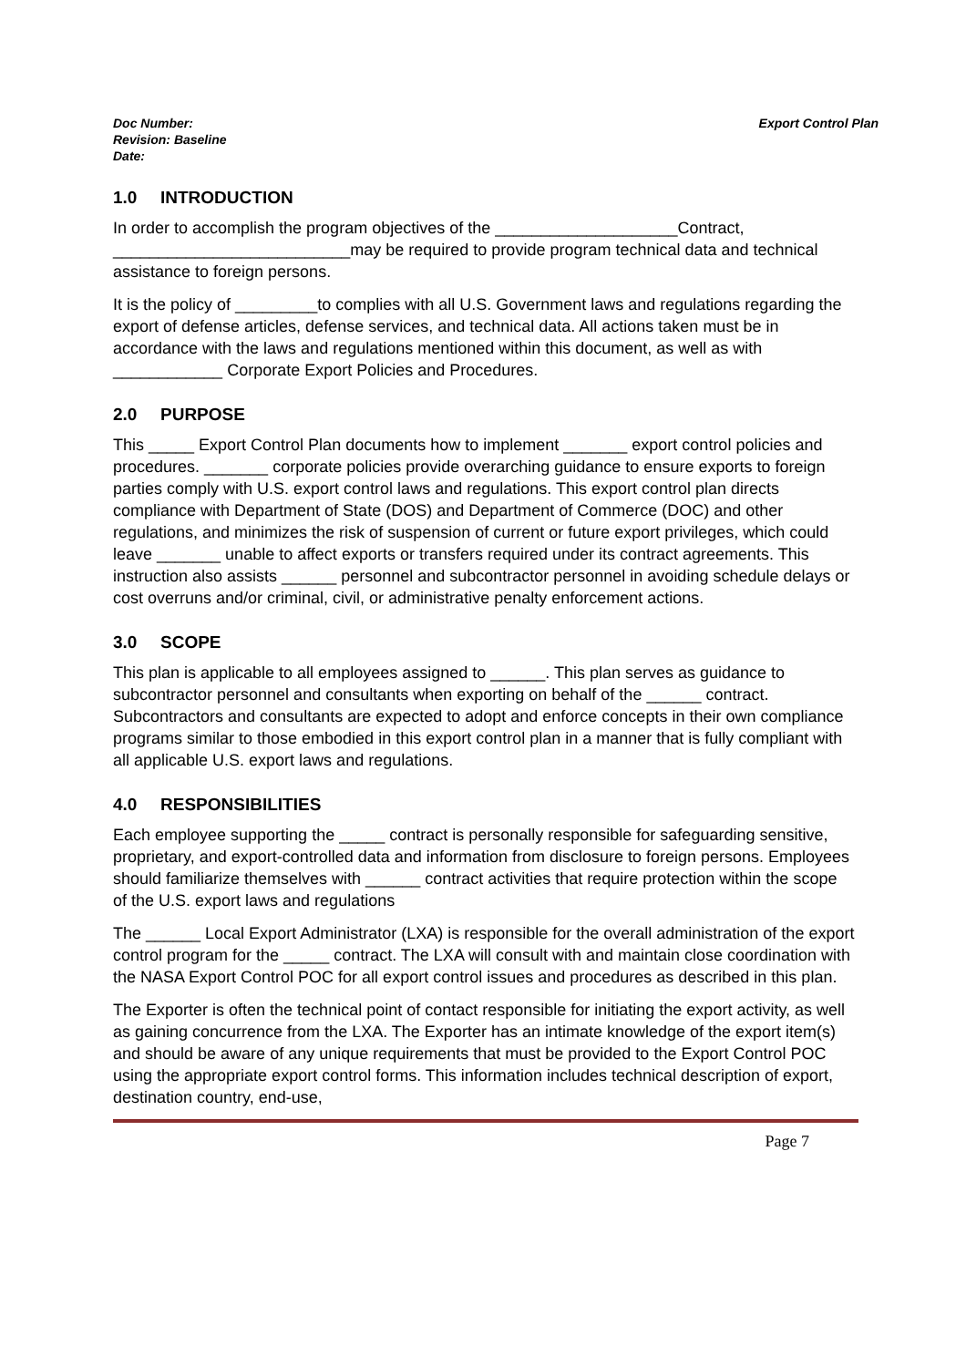Doc Number:
Revision: Baseline
Date:
Export Control Plan
1.0 INTRODUCTION
In order to accomplish the program objectives of the ____________________Contract, __________________________may be required to provide program technical data and technical assistance to foreign persons.
It is the policy of _________to complies with all U.S. Government laws and regulations regarding the export of defense articles, defense services, and technical data. All actions taken must be in accordance with the laws and regulations mentioned within this document, as well as with ____________ Corporate Export Policies and Procedures.
2.0 PURPOSE
This _____ Export Control Plan documents how to implement _______ export control policies and procedures. _______ corporate policies provide overarching guidance to ensure exports to foreign parties comply with U.S. export control laws and regulations. This export control plan directs compliance with Department of State (DOS) and Department of Commerce (DOC) and other regulations, and minimizes the risk of suspension of current or future export privileges, which could leave _______ unable to affect exports or transfers required under its contract agreements. This instruction also assists ______ personnel and subcontractor personnel in avoiding schedule delays or cost overruns and/or criminal, civil, or administrative penalty enforcement actions.
3.0 SCOPE
This plan is applicable to all employees assigned to ______. This plan serves as guidance to subcontractor personnel and consultants when exporting on behalf of the ______ contract. Subcontractors and consultants are expected to adopt and enforce concepts in their own compliance programs similar to those embodied in this export control plan in a manner that is fully compliant with all applicable U.S. export laws and regulations.
4.0 RESPONSIBILITIES
Each employee supporting the _____ contract is personally responsible for safeguarding sensitive, proprietary, and export-controlled data and information from disclosure to foreign persons. Employees should familiarize themselves with ______ contract activities that require protection within the scope of the U.S. export laws and regulations
The ______ Local Export Administrator (LXA) is responsible for the overall administration of the export control program for the _____ contract. The LXA will consult with and maintain close coordination with the NASA Export Control POC for all export control issues and procedures as described in this plan.
The Exporter is often the technical point of contact responsible for initiating the export activity, as well as gaining concurrence from the LXA. The Exporter has an intimate knowledge of the export item(s) and should be aware of any unique requirements that must be provided to the Export Control POC using the appropriate export control forms. This information includes technical description of export, destination country, end-use,
Page 7